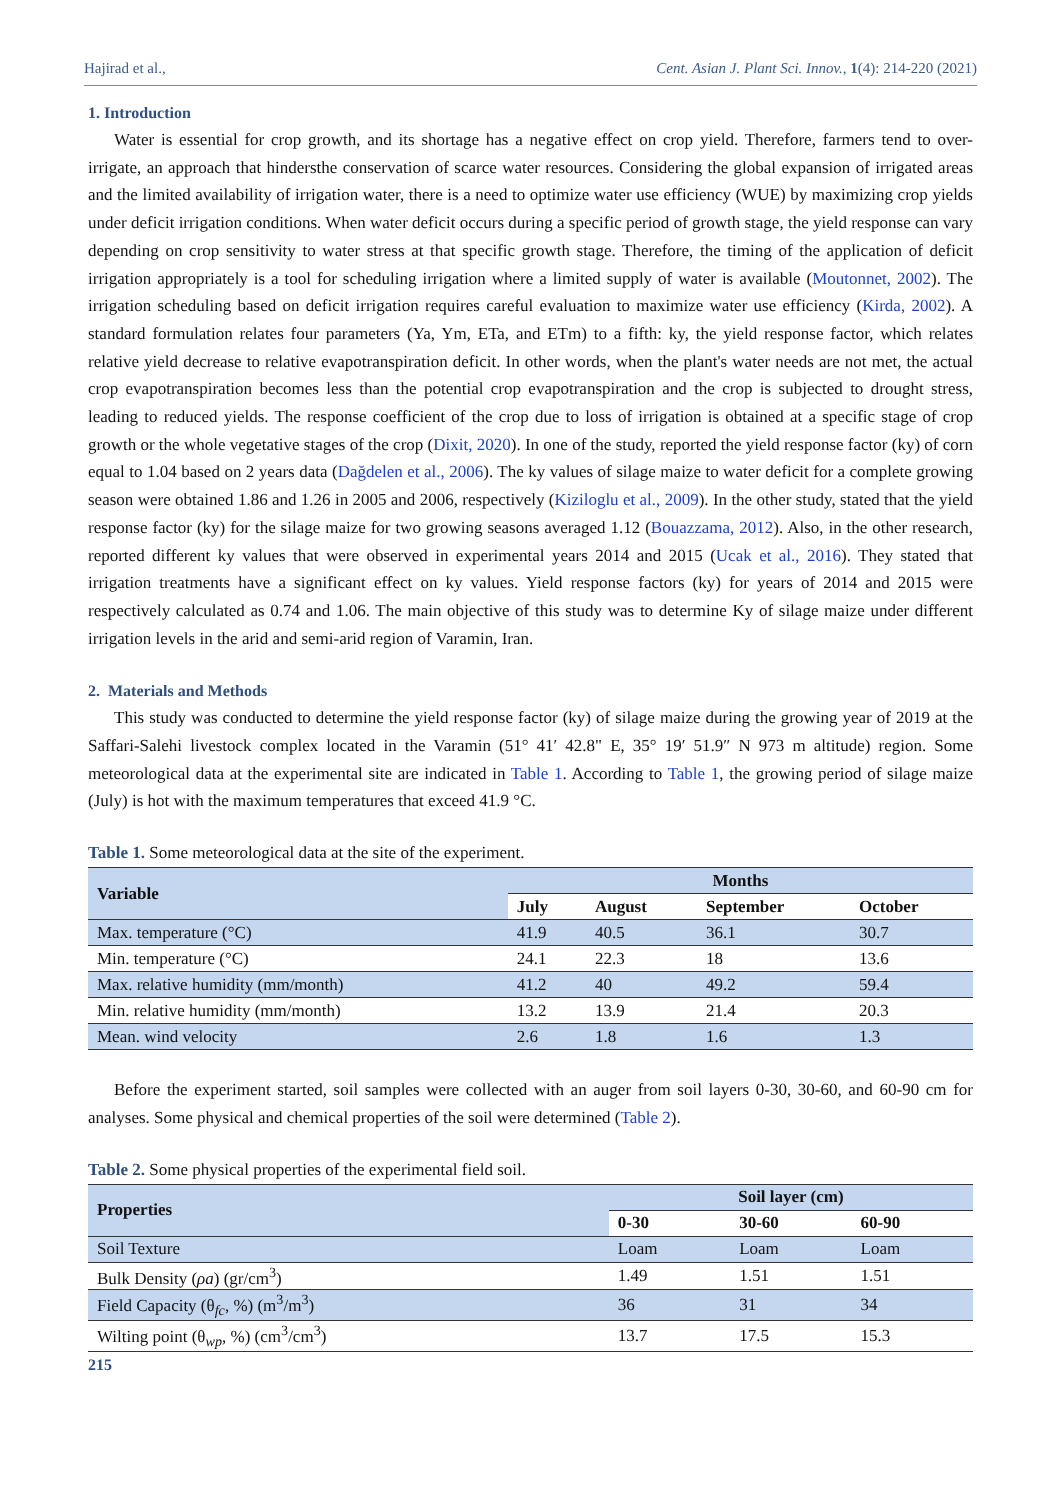Hajirad et al., Cent. Asian J. Plant Sci. Innov., 1(4): 214-220 (2021)
1. Introduction
Water is essential for crop growth, and its shortage has a negative effect on crop yield. Therefore, farmers tend to over-irrigate, an approach that hindersthe conservation of scarce water resources. Considering the global expansion of irrigated areas and the limited availability of irrigation water, there is a need to optimize water use efficiency (WUE) by maximizing crop yields under deficit irrigation conditions. When water deficit occurs during a specific period of growth stage, the yield response can vary depending on crop sensitivity to water stress at that specific growth stage. Therefore, the timing of the application of deficit irrigation appropriately is a tool for scheduling irrigation where a limited supply of water is available (Moutonnet, 2002). The irrigation scheduling based on deficit irrigation requires careful evaluation to maximize water use efficiency (Kirda, 2002). A standard formulation relates four parameters (Ya, Ym, ETa, and ETm) to a fifth: ky, the yield response factor, which relates relative yield decrease to relative evapotranspiration deficit. In other words, when the plant's water needs are not met, the actual crop evapotranspiration becomes less than the potential crop evapotranspiration and the crop is subjected to drought stress, leading to reduced yields. The response coefficient of the crop due to loss of irrigation is obtained at a specific stage of crop growth or the whole vegetative stages of the crop (Dixit, 2020). In one of the study, reported the yield response factor (ky) of corn equal to 1.04 based on 2 years data (Dağdelen et al., 2006). The ky values of silage maize to water deficit for a complete growing season were obtained 1.86 and 1.26 in 2005 and 2006, respectively (Kiziloglu et al., 2009). In the other study, stated that the yield response factor (ky) for the silage maize for two growing seasons averaged 1.12 (Bouazzama, 2012). Also, in the other research, reported different ky values that were observed in experimental years 2014 and 2015 (Ucak et al., 2016). They stated that irrigation treatments have a significant effect on ky values. Yield response factors (ky) for years of 2014 and 2015 were respectively calculated as 0.74 and 1.06. The main objective of this study was to determine Ky of silage maize under different irrigation levels in the arid and semi-arid region of Varamin, Iran.
2. Materials and Methods
This study was conducted to determine the yield response factor (ky) of silage maize during the growing year of 2019 at the Saffari-Salehi livestock complex located in the Varamin (51° 41′ 42.8" E, 35° 19′ 51.9″ N 973 m altitude) region. Some meteorological data at the experimental site are indicated in Table 1. According to Table 1, the growing period of silage maize (July) is hot with the maximum temperatures that exceed 41.9 °C.
Table 1. Some meteorological data at the site of the experiment.
| Variable | Months | | | |
| --- | --- | --- | --- | --- |
| | July | August | September | October |
| Max. temperature (°C) | 41.9 | 40.5 | 36.1 | 30.7 |
| Min. temperature (°C) | 24.1 | 22.3 | 18 | 13.6 |
| Max. relative humidity (mm/month) | 41.2 | 40 | 49.2 | 59.4 |
| Min. relative humidity (mm/month) | 13.2 | 13.9 | 21.4 | 20.3 |
| Mean. wind velocity | 2.6 | 1.8 | 1.6 | 1.3 |
Before the experiment started, soil samples were collected with an auger from soil layers 0-30, 30-60, and 60-90 cm for analyses. Some physical and chemical properties of the soil were determined (Table 2).
Table 2. Some physical properties of the experimental field soil.
| Properties | Soil layer (cm) | | |
| --- | --- | --- | --- |
| | 0-30 | 30-60 | 60-90 |
| Soil Texture | Loam | Loam | Loam |
| Bulk Density ( ρa ) (gr/cm<sup>3</sup>) | 1.49 | 1.51 | 1.51 |
| Field Capacity (θ<sub>fc</sub>, %) (m<sup>3</sup>/m<sup>3</sup>) | 36 | 31 | 34 |
| Wilting point (θ<sub>wp</sub>, %) (cm<sup>3</sup>/cm<sup>3</sup>) | 13.7 | 17.5 | 15.3 |
215